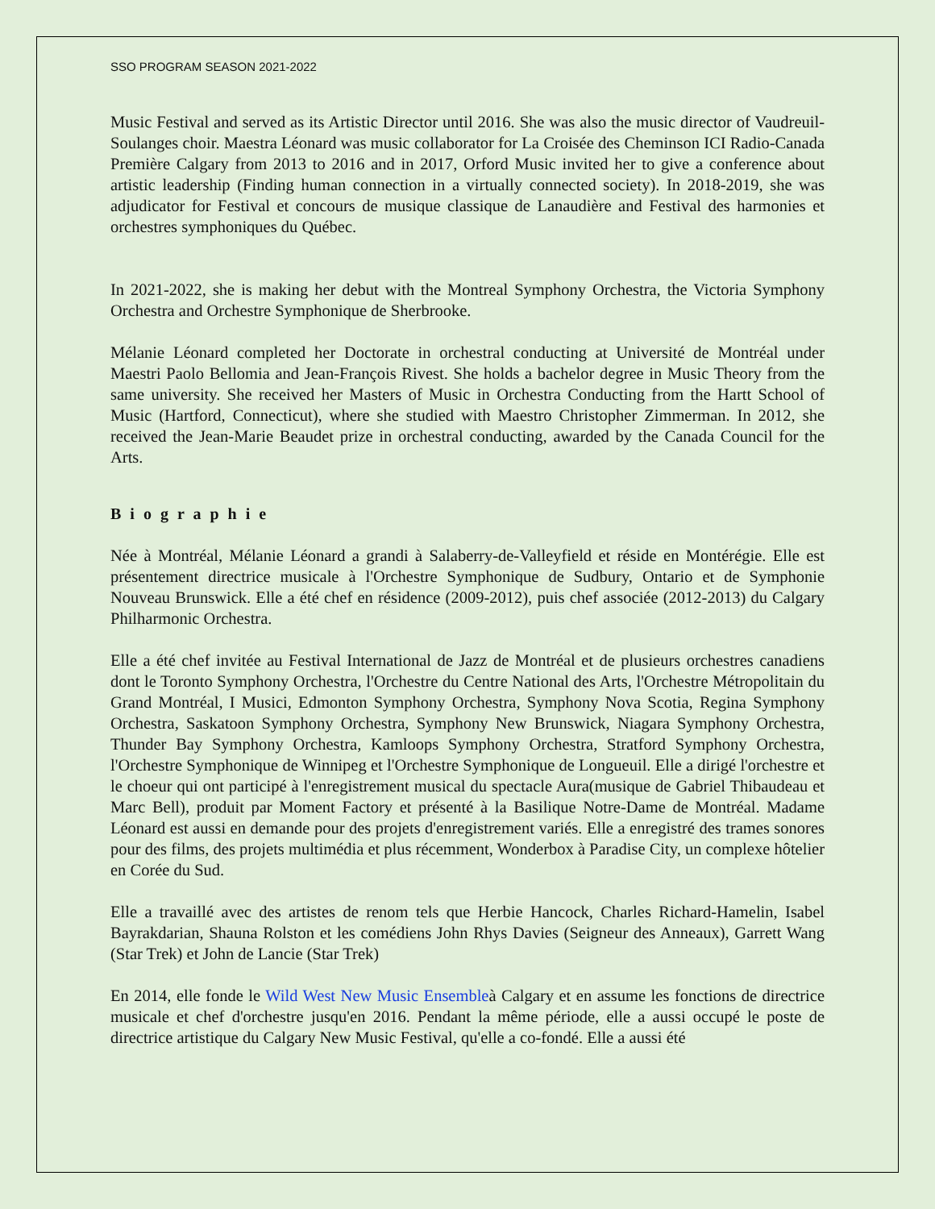SSO PROGRAM SEASON 2021-2022
Music Festival and served as its Artistic Director until 2016. She was also the music director of Vaudreuil-Soulanges choir. Maestra Léonard was music collaborator for La Croisée des Cheminson ICI Radio-Canada Première Calgary from 2013 to 2016 and in 2017, Orford Music invited her to give a conference about artistic leadership (Finding human connection in a virtually connected society). In 2018-2019, she was adjudicator for Festival et concours de musique classique de Lanaudière and Festival des harmonies et orchestres symphoniques du Québec.
In 2021-2022, she is making her debut with the Montreal Symphony Orchestra, the Victoria Symphony Orchestra and Orchestre Symphonique de Sherbrooke.
Mélanie Léonard completed her Doctorate in orchestral conducting at Université de Montréal under Maestri Paolo Bellomia and Jean-François Rivest. She holds a bachelor degree in Music Theory from the same university. She received her Masters of Music in Orchestra Conducting from the Hartt School of Music (Hartford, Connecticut), where she studied with Maestro Christopher Zimmerman. In 2012, she received the Jean-Marie Beaudet prize in orchestral conducting, awarded by the Canada Council for the Arts.
B i o g r a p h i e
Née à Montréal, Mélanie Léonard a grandi à Salaberry-de-Valleyfield et réside en Montérégie. Elle est présentement directrice musicale à l'Orchestre Symphonique de Sudbury, Ontario et de Symphonie Nouveau Brunswick. Elle a été chef en résidence (2009-2012), puis chef associée (2012-2013) du Calgary Philharmonic Orchestra.
Elle a été chef invitée au Festival International de Jazz de Montréal et de plusieurs orchestres canadiens dont le Toronto Symphony Orchestra, l'Orchestre du Centre National des Arts, l'Orchestre Métropolitain du Grand Montréal, I Musici, Edmonton Symphony Orchestra, Symphony Nova Scotia, Regina Symphony Orchestra, Saskatoon Symphony Orchestra, Symphony New Brunswick, Niagara Symphony Orchestra, Thunder Bay Symphony Orchestra, Kamloops Symphony Orchestra, Stratford Symphony Orchestra, l'Orchestre Symphonique de Winnipeg et l'Orchestre Symphonique de Longueuil. Elle a dirigé l'orchestre et le choeur qui ont participé à l'enregistrement musical du spectacle Aura(musique de Gabriel Thibaudeau et Marc Bell), produit par Moment Factory et présenté à la Basilique Notre-Dame de Montréal. Madame Léonard est aussi en demande pour des projets d'enregistrement variés. Elle a enregistré des trames sonores pour des films, des projets multimédia et plus récemment, Wonderbox à Paradise City, un complexe hôtelier en Corée du Sud.
Elle a travaillé avec des artistes de renom tels que Herbie Hancock, Charles Richard-Hamelin, Isabel Bayrakdarian, Shauna Rolston et les comédiens John Rhys Davies (Seigneur des Anneaux), Garrett Wang (Star Trek) et John de Lancie (Star Trek)
En 2014, elle fonde le Wild West New Music Ensembleà Calgary et en assume les fonctions de directrice musicale et chef d'orchestre jusqu'en 2016. Pendant la même période, elle a aussi occupé le poste de directrice artistique du Calgary New Music Festival, qu'elle a co-fondé. Elle a aussi été